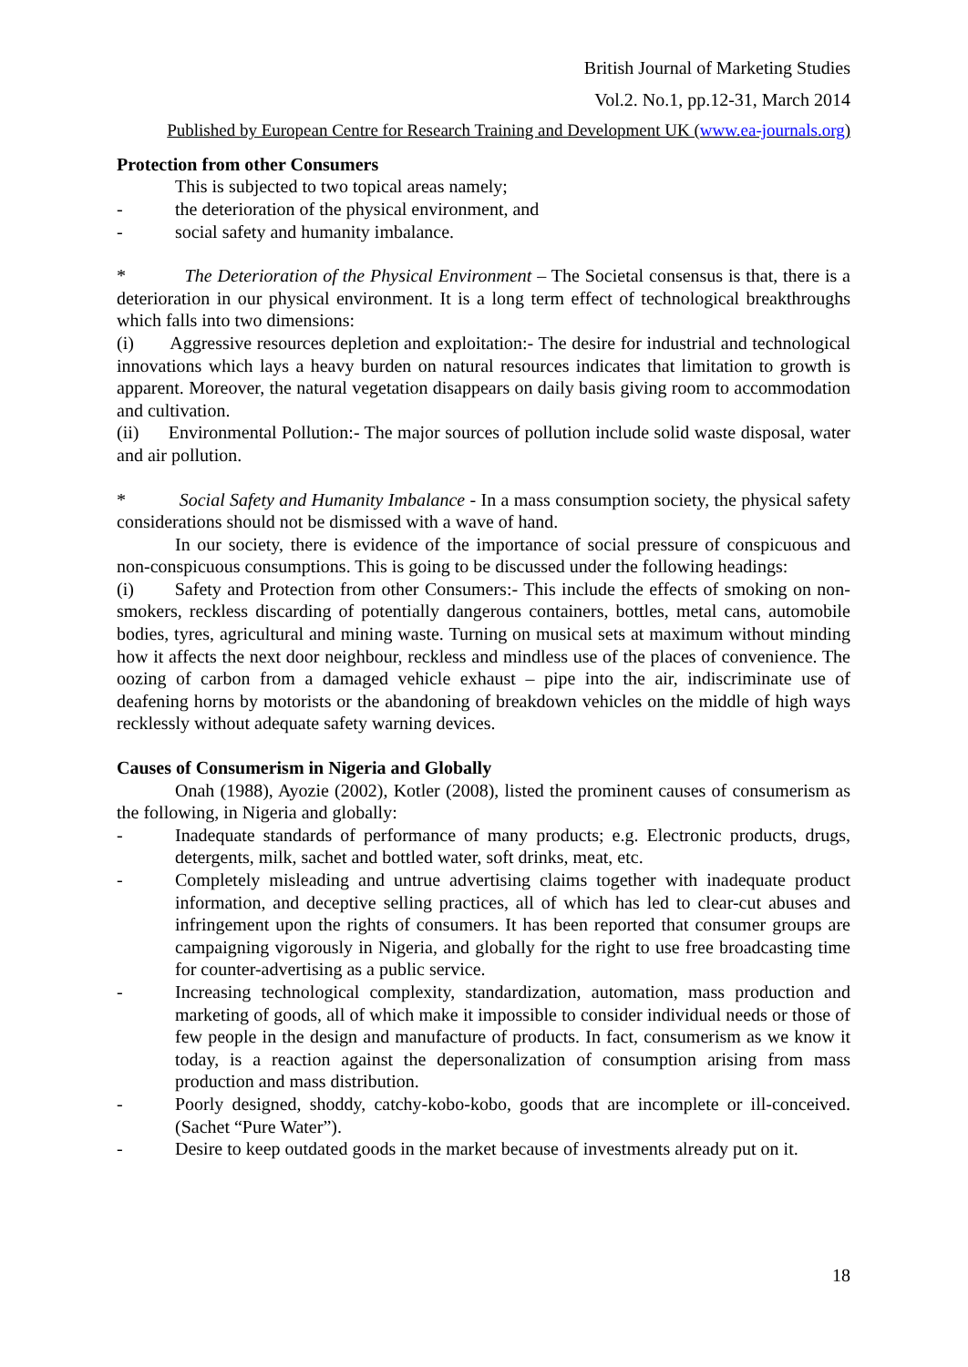British Journal of Marketing Studies
Vol.2. No.1, pp.12-31, March 2014
Published by European Centre for Research Training and Development UK (www.ea-journals.org)
Protection from other Consumers
This is subjected to two topical areas namely;
- the deterioration of the physical environment, and
- social safety and humanity imbalance.
* The Deterioration of the Physical Environment – The Societal consensus is that, there is a deterioration in our physical environment. It is a long term effect of technological breakthroughs which falls into two dimensions:
(i) Aggressive resources depletion and exploitation:- The desire for industrial and technological innovations which lays a heavy burden on natural resources indicates that limitation to growth is apparent. Moreover, the natural vegetation disappears on daily basis giving room to accommodation and cultivation.
(ii) Environmental Pollution:- The major sources of pollution include solid waste disposal, water and air pollution.
* Social Safety and Humanity Imbalance - In a mass consumption society, the physical safety considerations should not be dismissed with a wave of hand.
In our society, there is evidence of the importance of social pressure of conspicuous and non-conspicuous consumptions. This is going to be discussed under the following headings:
(i) Safety and Protection from other Consumers:- This include the effects of smoking on non-smokers, reckless discarding of potentially dangerous containers, bottles, metal cans, automobile bodies, tyres, agricultural and mining waste. Turning on musical sets at maximum without minding how it affects the next door neighbour, reckless and mindless use of the places of convenience. The oozing of carbon from a damaged vehicle exhaust – pipe into the air, indiscriminate use of deafening horns by motorists or the abandoning of breakdown vehicles on the middle of high ways recklessly without adequate safety warning devices.
Causes of Consumerism in Nigeria and Globally
Onah (1988), Ayozie (2002), Kotler (2008), listed the prominent causes of consumerism as the following, in Nigeria and globally:
- Inadequate standards of performance of many products; e.g. Electronic products, drugs, detergents, milk, sachet and bottled water, soft drinks, meat, etc.
- Completely misleading and untrue advertising claims together with inadequate product information, and deceptive selling practices, all of which has led to clear-cut abuses and infringement upon the rights of consumers. It has been reported that consumer groups are campaigning vigorously in Nigeria, and globally for the right to use free broadcasting time for counter-advertising as a public service.
- Increasing technological complexity, standardization, automation, mass production and marketing of goods, all of which make it impossible to consider individual needs or those of few people in the design and manufacture of products. In fact, consumerism as we know it today, is a reaction against the depersonalization of consumption arising from mass production and mass distribution.
- Poorly designed, shoddy, catchy-kobo-kobo, goods that are incomplete or ill-conceived. (Sachet “Pure Water”).
- Desire to keep outdated goods in the market because of investments already put on it.
18